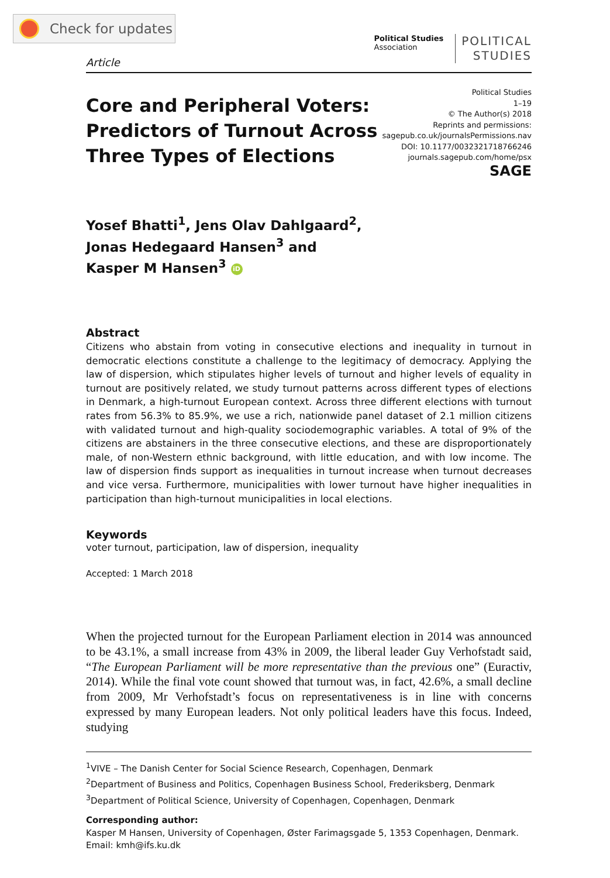Check for updates
Article
Political Studies
Association
POLITICAL
STUDIES
Core and Peripheral Voters:
Predictors of Turnout Across
Three Types of Elections
Political Studies
1–19
© The Author(s) 2018
Reprints and permissions:
sagepub.co.uk/journalsPermissions.nav
DOI: 10.1177/0032321718766246
journals.sagepub.com/home/psx
SAGE
Yosef Bhatti<sup>1</sup>, Jens Olav Dahlgaard<sup>2</sup>,
Jonas Hedegaard Hansen<sup>3</sup> and
Kasper M Hansen<sup>3</sup> iD
Abstract
Citizens who abstain from voting in consecutive elections and inequality in turnout in democratic elections constitute a challenge to the legitimacy of democracy. Applying the law of dispersion, which stipulates higher levels of turnout and higher levels of equality in turnout are positively related, we study turnout patterns across different types of elections in Denmark, a high-turnout European context. Across three different elections with turnout rates from 56.3% to 85.9%, we use a rich, nationwide panel dataset of 2.1 million citizens with validated turnout and high-quality sociodemographic variables. A total of 9% of the citizens are abstainers in the three consecutive elections, and these are disproportionately male, of non-Western ethnic background, with little education, and with low income. The law of dispersion finds support as inequalities in turnout increase when turnout decreases and vice versa. Furthermore, municipalities with lower turnout have higher inequalities in participation than high-turnout municipalities in local elections.
Keywords
voter turnout, participation, law of dispersion, inequality
Accepted: 1 March 2018
When the projected turnout for the European Parliament election in 2014 was announced to be 43.1%, a small increase from 43% in 2009, the liberal leader Guy Verhofstadt said, “The European Parliament will be more representative than the previous one” (Euractiv, 2014). While the final vote count showed that turnout was, in fact, 42.6%, a small decline from 2009, Mr Verhofstadt’s focus on representativeness is in line with concerns expressed by many European leaders. Not only political leaders have this focus. Indeed, studying
<sup>1</sup> VIVE – The Danish Center for Social Science Research, Copenhagen, Denmark
<sup>2</sup> Department of Business and Politics, Copenhagen Business School, Frederiksberg, Denmark
<sup>3</sup> Department of Political Science, University of Copenhagen, Copenhagen, Denmark
Corresponding author:
Kasper M Hansen, University of Copenhagen, Øster Farimagsgade 5, 1353 Copenhagen, Denmark.
Email: kmh@ifs.ku.dk